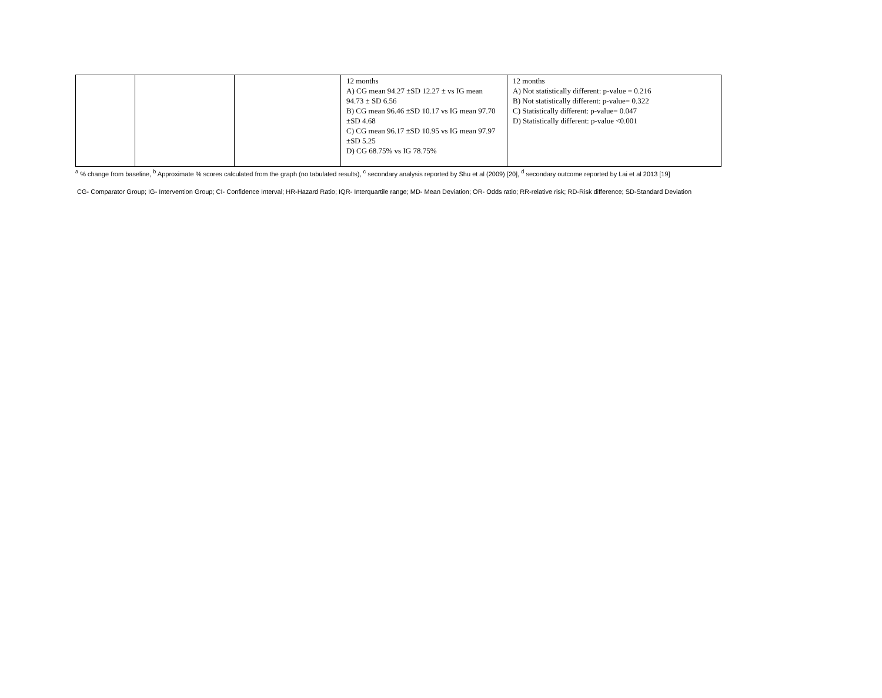| | | | 12 months A) CG mean 94.27 ±SD 12.27 ± vs IG mean 94.73 ± SD 6.56 B) CG mean 96.46 ±SD 10.17 vs IG mean 97.70 ±SD 4.68 C) CG mean 96.17 ±SD 10.95 vs IG mean 97.97 ±SD 5.25 D) CG 68.75% vs IG 78.75% | 12 months A) Not statistically different: p-value = 0.216 B) Not statistically different: p-value= 0.322 C) Statistically different: p-value= 0.047 D) Statistically different: p-value <0.001 |
<sup>a</sup> % change from baseline, <sup>b</sup> Approximate % scores calculated from the graph (no tabulated results), <sup>c</sup> secondary analysis reported by Shu et al (2009) [20], <sup>d</sup> secondary outcome reported by Lai et al 2013 [19]
CG- Comparator Group; IG- Intervention Group; CI- Confidence Interval; HR-Hazard Ratio; IQR- Interquartile range; MD- Mean Deviation; OR- Odds ratio; RR-relative risk; RD-Risk difference; SD-Standard Deviation